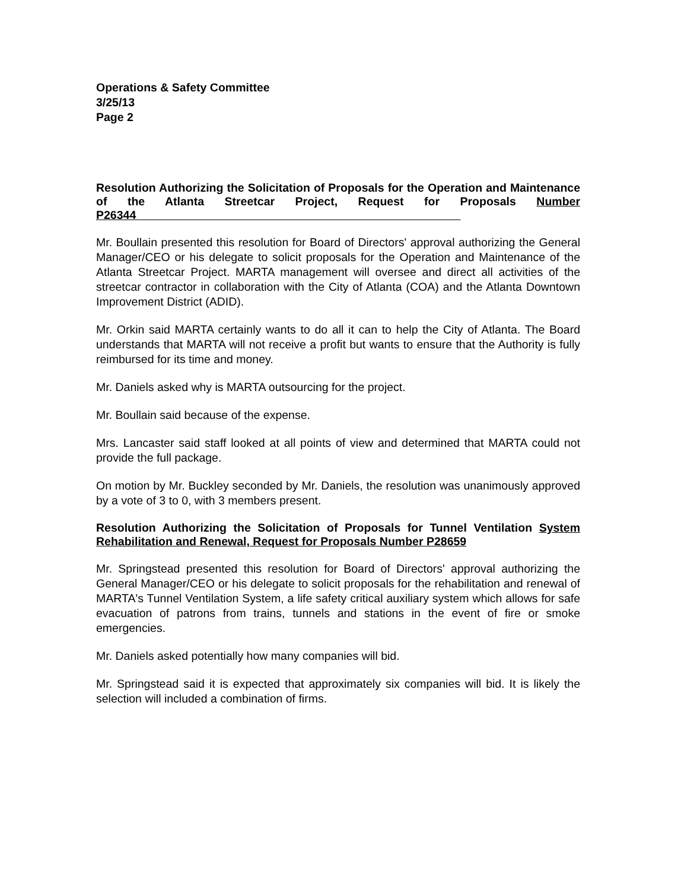Operations & Safety Committee
3/25/13
Page 2
Resolution Authorizing the Solicitation of Proposals for the Operation and Maintenance of the Atlanta Streetcar Project, Request for Proposals Number P26344
Mr. Boullain presented this resolution for Board of Directors' approval authorizing the General Manager/CEO or his delegate to solicit proposals for the Operation and Maintenance of the Atlanta Streetcar Project. MARTA management will oversee and direct all activities of the streetcar contractor in collaboration with the City of Atlanta (COA) and the Atlanta Downtown Improvement District (ADID).
Mr. Orkin said MARTA certainly wants to do all it can to help the City of Atlanta. The Board understands that MARTA will not receive a profit but wants to ensure that the Authority is fully reimbursed for its time and money.
Mr. Daniels asked why is MARTA outsourcing for the project.
Mr. Boullain said because of the expense.
Mrs. Lancaster said staff looked at all points of view and determined that MARTA could not provide the full package.
On motion by Mr. Buckley seconded by Mr. Daniels, the resolution was unanimously approved by a vote of 3 to 0, with 3 members present.
Resolution Authorizing the Solicitation of Proposals for Tunnel Ventilation System Rehabilitation and Renewal, Request for Proposals Number P28659
Mr. Springstead presented this resolution for Board of Directors' approval authorizing the General Manager/CEO or his delegate to solicit proposals for the rehabilitation and renewal of MARTA's Tunnel Ventilation System, a life safety critical auxiliary system which allows for safe evacuation of patrons from trains, tunnels and stations in the event of fire or smoke emergencies.
Mr. Daniels asked potentially how many companies will bid.
Mr. Springstead said it is expected that approximately six companies will bid. It is likely the selection will included a combination of firms.